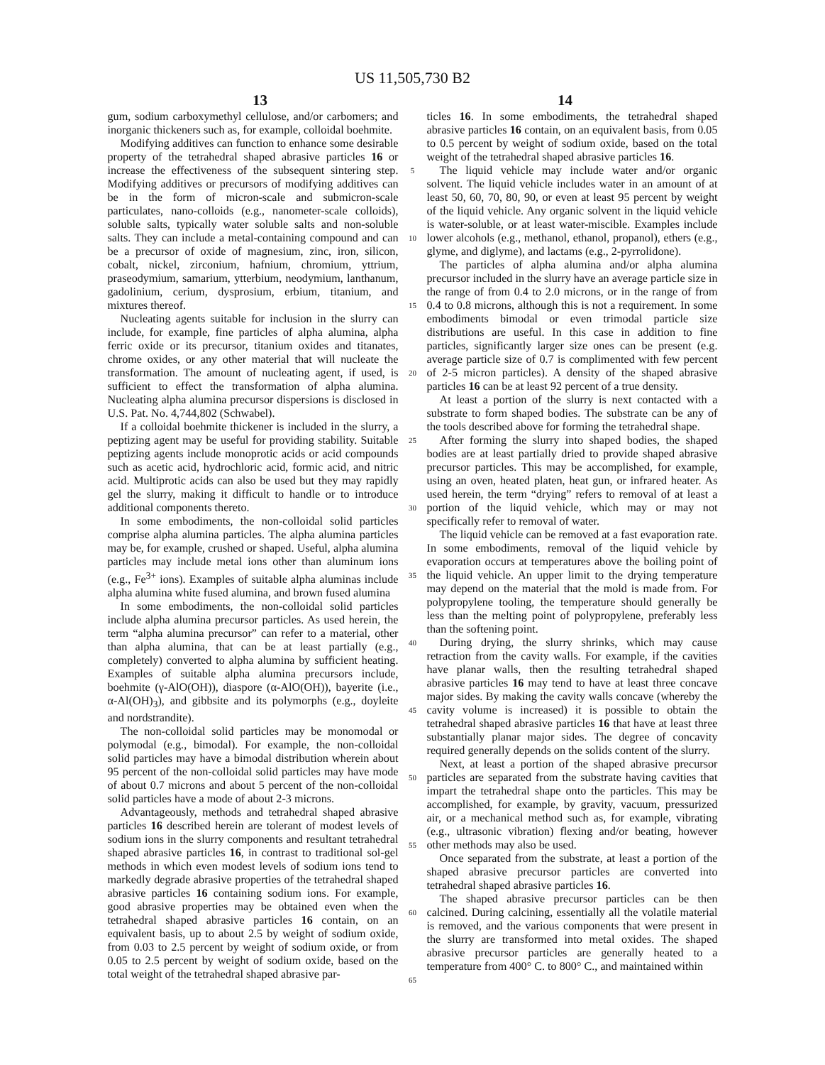US 11,505,730 B2
13 14
gum, sodium carboxymethyl cellulose, and/or carbomers; and inorganic thickeners such as, for example, colloidal boehmite.
Modifying additives can function to enhance some desirable property of the tetrahedral shaped abrasive particles 16 or increase the effectiveness of the subsequent sintering step. Modifying additives or precursors of modifying additives can be in the form of micron-scale and submicron-scale particulates, nano-colloids (e.g., nanometer-scale colloids), soluble salts, typically water soluble salts and non-soluble salts. They can include a metal-containing compound and can be a precursor of oxide of magnesium, zinc, iron, silicon, cobalt, nickel, zirconium, hafnium, chromium, yttrium, praseodymium, samarium, ytterbium, neodymium, lanthanum, gadolinium, cerium, dysprosium, erbium, titanium, and mixtures thereof.
Nucleating agents suitable for inclusion in the slurry can include, for example, fine particles of alpha alumina, alpha ferric oxide or its precursor, titanium oxides and titanates, chrome oxides, or any other material that will nucleate the transformation. The amount of nucleating agent, if used, is sufficient to effect the transformation of alpha alumina. Nucleating alpha alumina precursor dispersions is disclosed in U.S. Pat. No. 4,744,802 (Schwabel).
If a colloidal boehmite thickener is included in the slurry, a peptizing agent may be useful for providing stability. Suitable peptizing agents include monoprotic acids or acid compounds such as acetic acid, hydrochloric acid, formic acid, and nitric acid. Multiprotic acids can also be used but they may rapidly gel the slurry, making it difficult to handle or to introduce additional components thereto.
In some embodiments, the non-colloidal solid particles comprise alpha alumina particles. The alpha alumina particles may be, for example, crushed or shaped. Useful, alpha alumina particles may include metal ions other than aluminum ions (e.g., Fe<sup>3+</sup> ions). Examples of suitable alpha aluminas include alpha alumina white fused alumina, and brown fused alumina
In some embodiments, the non-colloidal solid particles include alpha alumina precursor particles. As used herein, the term “alpha alumina precursor” can refer to a material, other than alpha alumina, that can be at least partially (e.g., completely) converted to alpha alumina by sufficient heating. Examples of suitable alpha alumina precursors include, boehmite (γ-AlO(OH)), diaspore (α-AlO(OH)), bayerite (i.e., α-Al(OH)<sub>3</sub>), and gibbsite and its polymorphs (e.g., doyleite and nordstrandite).
The non-colloidal solid particles may be monomodal or polymodal (e.g., bimodal). For example, the non-colloidal solid particles may have a bimodal distribution wherein about 95 percent of the non-colloidal solid particles may have mode of about 0.7 microns and about 5 percent of the non-colloidal solid particles have a mode of about 2-3 microns.
Advantageously, methods and tetrahedral shaped abrasive particles 16 described herein are tolerant of modest levels of sodium ions in the slurry components and resultant tetrahedral shaped abrasive particles 16, in contrast to traditional sol-gel methods in which even modest levels of sodium ions tend to markedly degrade abrasive properties of the tetrahedral shaped abrasive particles 16 containing sodium ions. For example, good abrasive properties may be obtained even when the tetrahedral shaped abrasive particles 16 contain, on an equivalent basis, up to about 2.5 by weight of sodium oxide, from 0.03 to 2.5 percent by weight of sodium oxide, or from 0.05 to 2.5 percent by weight of sodium oxide, based on the total weight of the tetrahedral shaped abrasive par-
5
10
15
20
25
30
35
40
45
50
55
60
65
ticles 16. In some embodiments, the tetrahedral shaped abrasive particles 16 contain, on an equivalent basis, from 0.05 to 0.5 percent by weight of sodium oxide, based on the total weight of the tetrahedral shaped abrasive particles 16.
The liquid vehicle may include water and/or organic solvent. The liquid vehicle includes water in an amount of at least 50, 60, 70, 80, 90, or even at least 95 percent by weight of the liquid vehicle. Any organic solvent in the liquid vehicle is water-soluble, or at least water-miscible. Examples include lower alcohols (e.g., methanol, ethanol, propanol), ethers (e.g., glyme, and diglyme), and lactams (e.g., 2-pyrrolidone).
The particles of alpha alumina and/or alpha alumina precursor included in the slurry have an average particle size in the range of from 0.4 to 2.0 microns, or in the range of from 0.4 to 0.8 microns, although this is not a requirement. In some embodiments bimodal or even trimodal particle size distributions are useful. In this case in addition to fine particles, significantly larger size ones can be present (e.g. average particle size of 0.7 is complimented with few percent of 2-5 micron particles). A density of the shaped abrasive particles 16 can be at least 92 percent of a true density.
At least a portion of the slurry is next contacted with a substrate to form shaped bodies. The substrate can be any of the tools described above for forming the tetrahedral shape.
After forming the slurry into shaped bodies, the shaped bodies are at least partially dried to provide shaped abrasive precursor particles. This may be accomplished, for example, using an oven, heated platen, heat gun, or infrared heater. As used herein, the term “drying” refers to removal of at least a portion of the liquid vehicle, which may or may not specifically refer to removal of water.
The liquid vehicle can be removed at a fast evaporation rate. In some embodiments, removal of the liquid vehicle by evaporation occurs at temperatures above the boiling point of the liquid vehicle. An upper limit to the drying temperature may depend on the material that the mold is made from. For polypropylene tooling, the temperature should generally be less than the melting point of polypropylene, preferably less than the softening point.
During drying, the slurry shrinks, which may cause retraction from the cavity walls. For example, if the cavities have planar walls, then the resulting tetrahedral shaped abrasive particles 16 may tend to have at least three concave major sides. By making the cavity walls concave (whereby the cavity volume is increased) it is possible to obtain the tetrahedral shaped abrasive particles 16 that have at least three substantially planar major sides. The degree of concavity required generally depends on the solids content of the slurry.
Next, at least a portion of the shaped abrasive precursor particles are separated from the substrate having cavities that impart the tetrahedral shape onto the particles. This may be accomplished, for example, by gravity, vacuum, pressurized air, or a mechanical method such as, for example, vibrating (e.g., ultrasonic vibration) flexing and/or beating, however other methods may also be used.
Once separated from the substrate, at least a portion of the shaped abrasive precursor particles are converted into tetrahedral shaped abrasive particles 16.
The shaped abrasive precursor particles can be then calcined. During calcining, essentially all the volatile material is removed, and the various components that were present in the slurry are transformed into metal oxides. The shaped abrasive precursor particles are generally heated to a temperature from 400° C. to 800° C., and maintained within